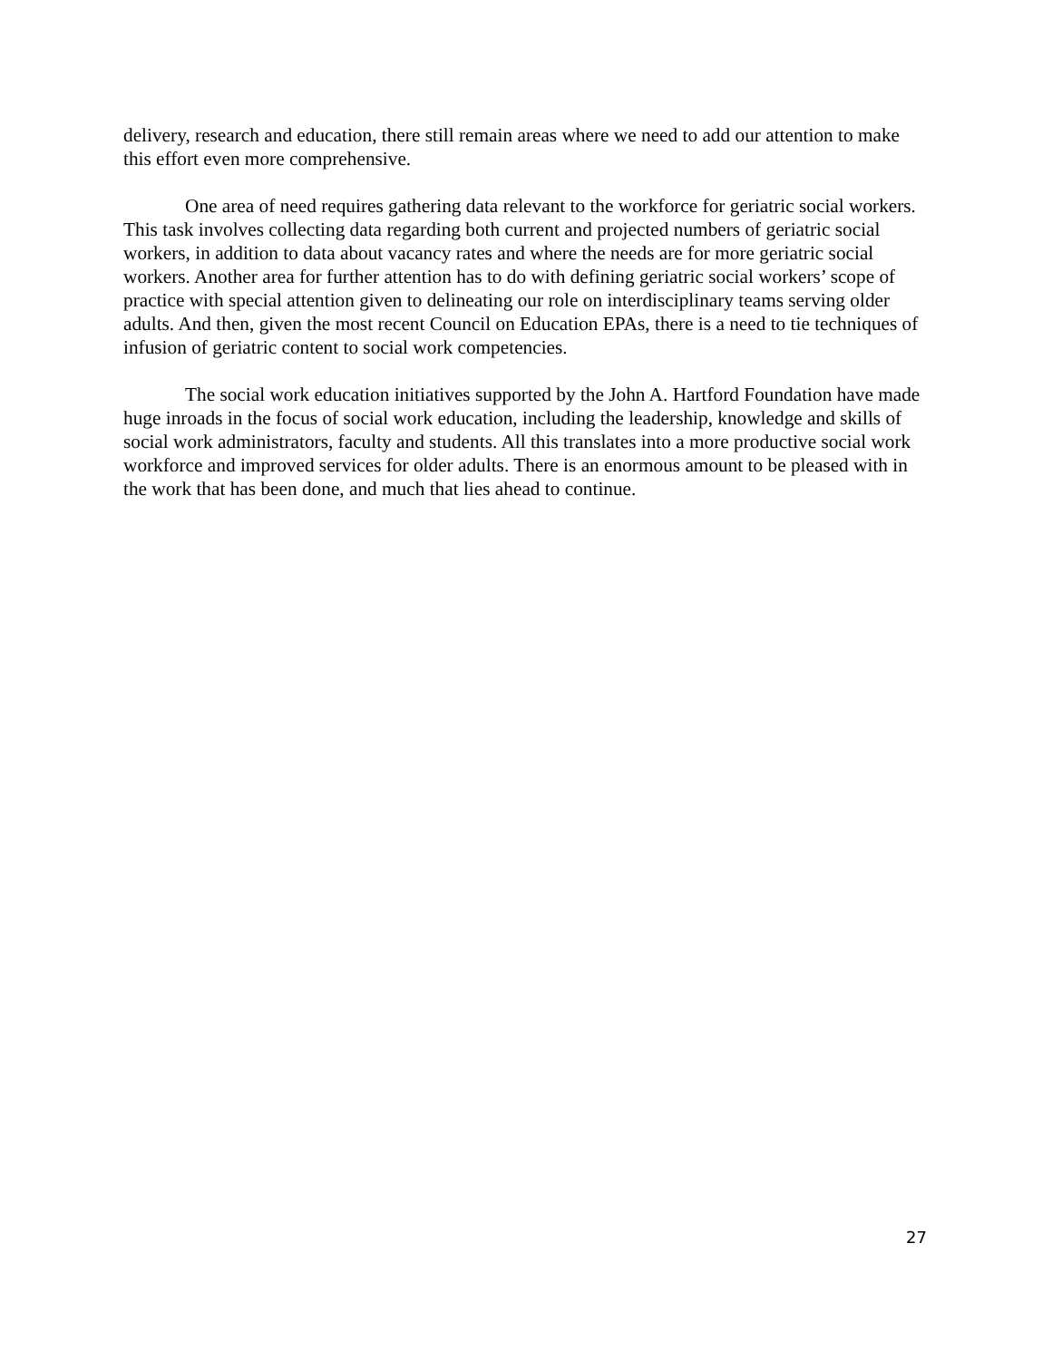delivery, research and education, there still remain areas where we need to add our attention to make this effort even more comprehensive.
One area of need requires gathering data relevant to the workforce for geriatric social workers. This task involves collecting data regarding both current and projected numbers of geriatric social workers, in addition to data about vacancy rates and where the needs are for more geriatric social workers. Another area for further attention has to do with defining geriatric social workers’ scope of practice with special attention given to delineating our role on interdisciplinary teams serving older adults. And then, given the most recent Council on Education EPAs, there is a need to tie techniques of infusion of geriatric content to social work competencies.
The social work education initiatives supported by the John A. Hartford Foundation have made huge inroads in the focus of social work education, including the leadership, knowledge and skills of social work administrators, faculty and students. All this translates into a more productive social work workforce and improved services for older adults. There is an enormous amount to be pleased with in the work that has been done, and much that lies ahead to continue.
27